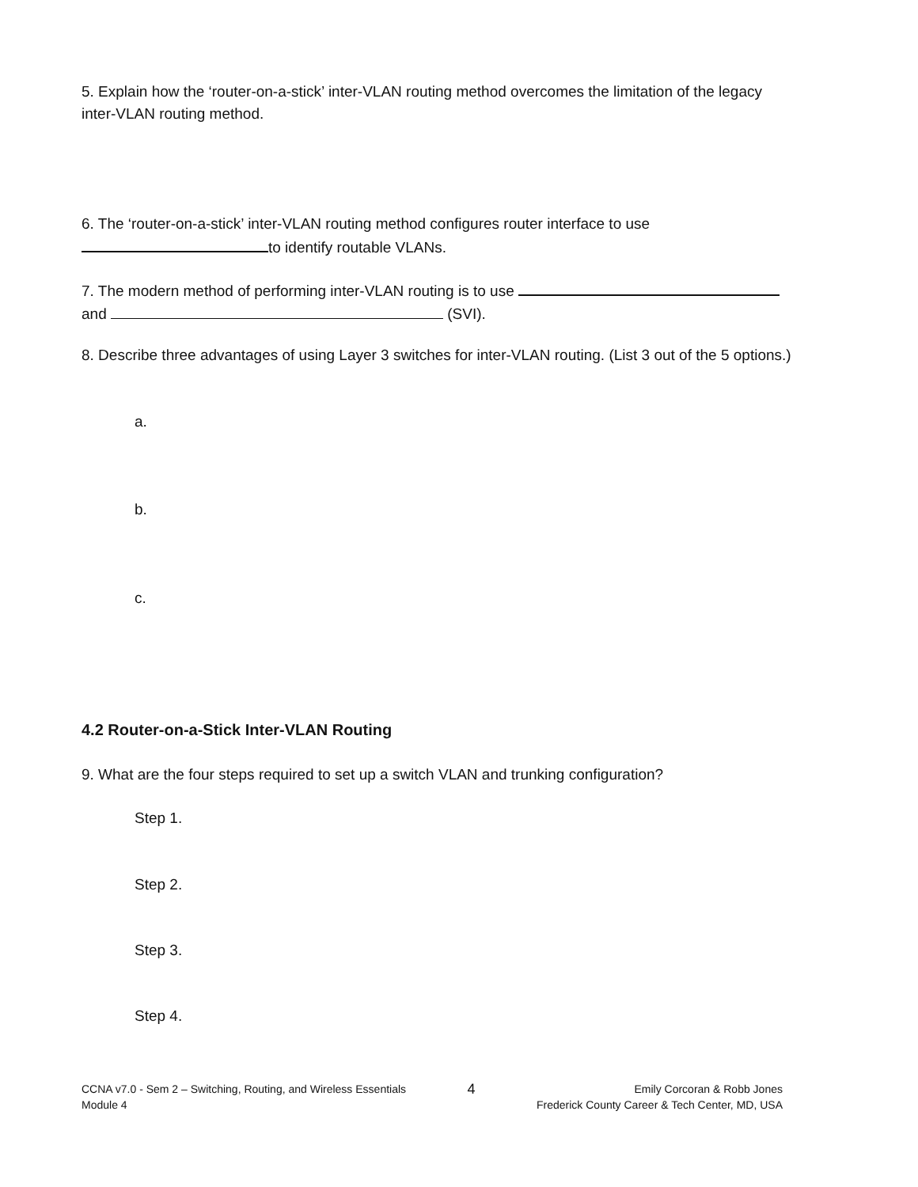5. Explain how the ‘router-on-a-stick’ inter-VLAN routing method overcomes the limitation of the legacy inter-VLAN routing method.
6. The ‘router-on-a-stick’ inter-VLAN routing method configures router interface to use to identify routable VLANs.
7. The modern method of performing inter-VLAN routing is to use
and (SVI).
8. Describe three advantages of using Layer 3 switches for inter-VLAN routing. (List 3 out of the 5 options.)
a.
b.
c.
4.2 Router-on-a-Stick Inter-VLAN Routing
9. What are the four steps required to set up a switch VLAN and trunking configuration?
Step 1.
Step 2.
Step 3.
Step 4.
CCNA v7.0 - Sem 2 – Switching, Routing, and Wireless Essentials
Module 4
4
Emily Corcoran & Robb Jones
Frederick County Career & Tech Center, MD, USA